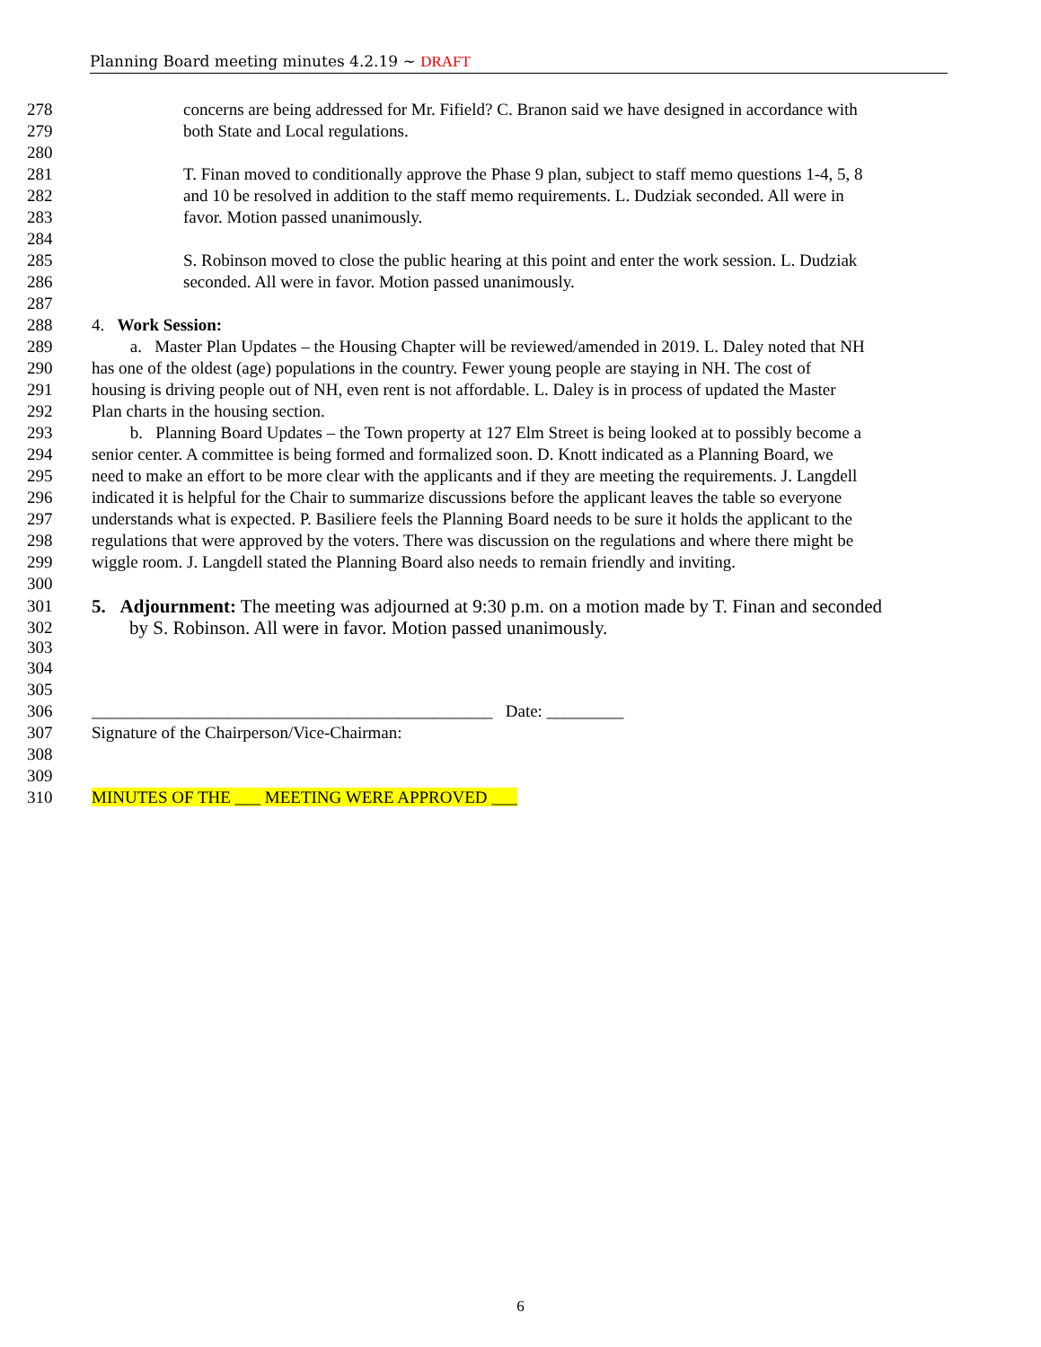Planning Board meeting minutes 4.2.19 ~ DRAFT
278 concerns are being addressed for Mr. Fifield? C. Branon said we have designed in accordance with
279 both State and Local regulations.
280
281 T. Finan moved to conditionally approve the Phase 9 plan, subject to staff memo questions 1-4, 5, 8
282 and 10 be resolved in addition to the staff memo requirements. L. Dudziak seconded. All were in
283 favor. Motion passed unanimously.
284
285 S. Robinson moved to close the public hearing at this point and enter the work session. L. Dudziak
286 seconded. All were in favor. Motion passed unanimously.
287
288 4. Work Session:
289 a. Master Plan Updates – the Housing Chapter will be reviewed/amended in 2019. L. Daley noted that NH
290 has one of the oldest (age) populations in the country. Fewer young people are staying in NH. The cost of
291 housing is driving people out of NH, even rent is not affordable. L. Daley is in process of updated the Master
292 Plan charts in the housing section.
293 b. Planning Board Updates – the Town property at 127 Elm Street is being looked at to possibly become a
294 senior center. A committee is being formed and formalized soon. D. Knott indicated as a Planning Board, we
295 need to make an effort to be more clear with the applicants and if they are meeting the requirements. J. Langdell
296 indicated it is helpful for the Chair to summarize discussions before the applicant leaves the table so everyone
297 understands what is expected. P. Basiliere feels the Planning Board needs to be sure it holds the applicant to the
298 regulations that were approved by the voters. There was discussion on the regulations and where there might be
299 wiggle room. J. Langdell stated the Planning Board also needs to remain friendly and inviting.
300
301 5. Adjournment: The meeting was adjourned at 9:30 p.m. on a motion made by T. Finan and seconded
302
303
by S. Robinson. All were in favor. Motion passed unanimously.
304
305
306 _______________________________________________ Date: _________
307 Signature of the Chairperson/Vice-Chairman:
308
309
310 MINUTES OF THE ___ MEETING WERE APPROVED ___
6